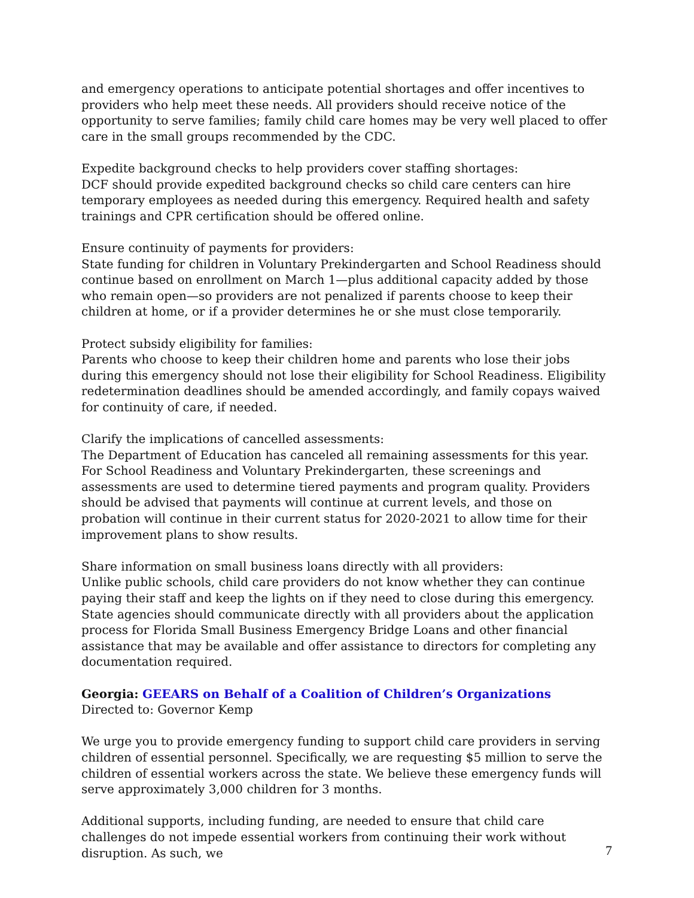and emergency operations to anticipate potential shortages and offer incentives to providers who help meet these needs. All providers should receive notice of the opportunity to serve families; family child care homes may be very well placed to offer care in the small groups recommended by the CDC.
Expedite background checks to help providers cover staffing shortages:
DCF should provide expedited background checks so child care centers can hire temporary employees as needed during this emergency. Required health and safety trainings and CPR certification should be offered online.
Ensure continuity of payments for providers:
State funding for children in Voluntary Prekindergarten and School Readiness should continue based on enrollment on March 1—plus additional capacity added by those who remain open—so providers are not penalized if parents choose to keep their children at home, or if a provider determines he or she must close temporarily.
Protect subsidy eligibility for families:
Parents who choose to keep their children home and parents who lose their jobs during this emergency should not lose their eligibility for School Readiness. Eligibility redetermination deadlines should be amended accordingly, and family copays waived for continuity of care, if needed.
Clarify the implications of cancelled assessments:
The Department of Education has canceled all remaining assessments for this year. For School Readiness and Voluntary Prekindergarten, these screenings and assessments are used to determine tiered payments and program quality. Providers should be advised that payments will continue at current levels, and those on probation will continue in their current status for 2020-2021 to allow time for their improvement plans to show results.
Share information on small business loans directly with all providers:
Unlike public schools, child care providers do not know whether they can continue paying their staff and keep the lights on if they need to close during this emergency. State agencies should communicate directly with all providers about the application process for Florida Small Business Emergency Bridge Loans and other financial assistance that may be available and offer assistance to directors for completing any documentation required.
Georgia: GEEARS on Behalf of a Coalition of Children’s Organizations
Directed to: Governor Kemp
We urge you to provide emergency funding to support child care providers in serving children of essential personnel. Specifically, we are requesting $5 million to serve the children of essential workers across the state. We believe these emergency funds will serve approximately 3,000 children for 3 months.
Additional supports, including funding, are needed to ensure that child care challenges do not impede essential workers from continuing their work without disruption. As such, we
7